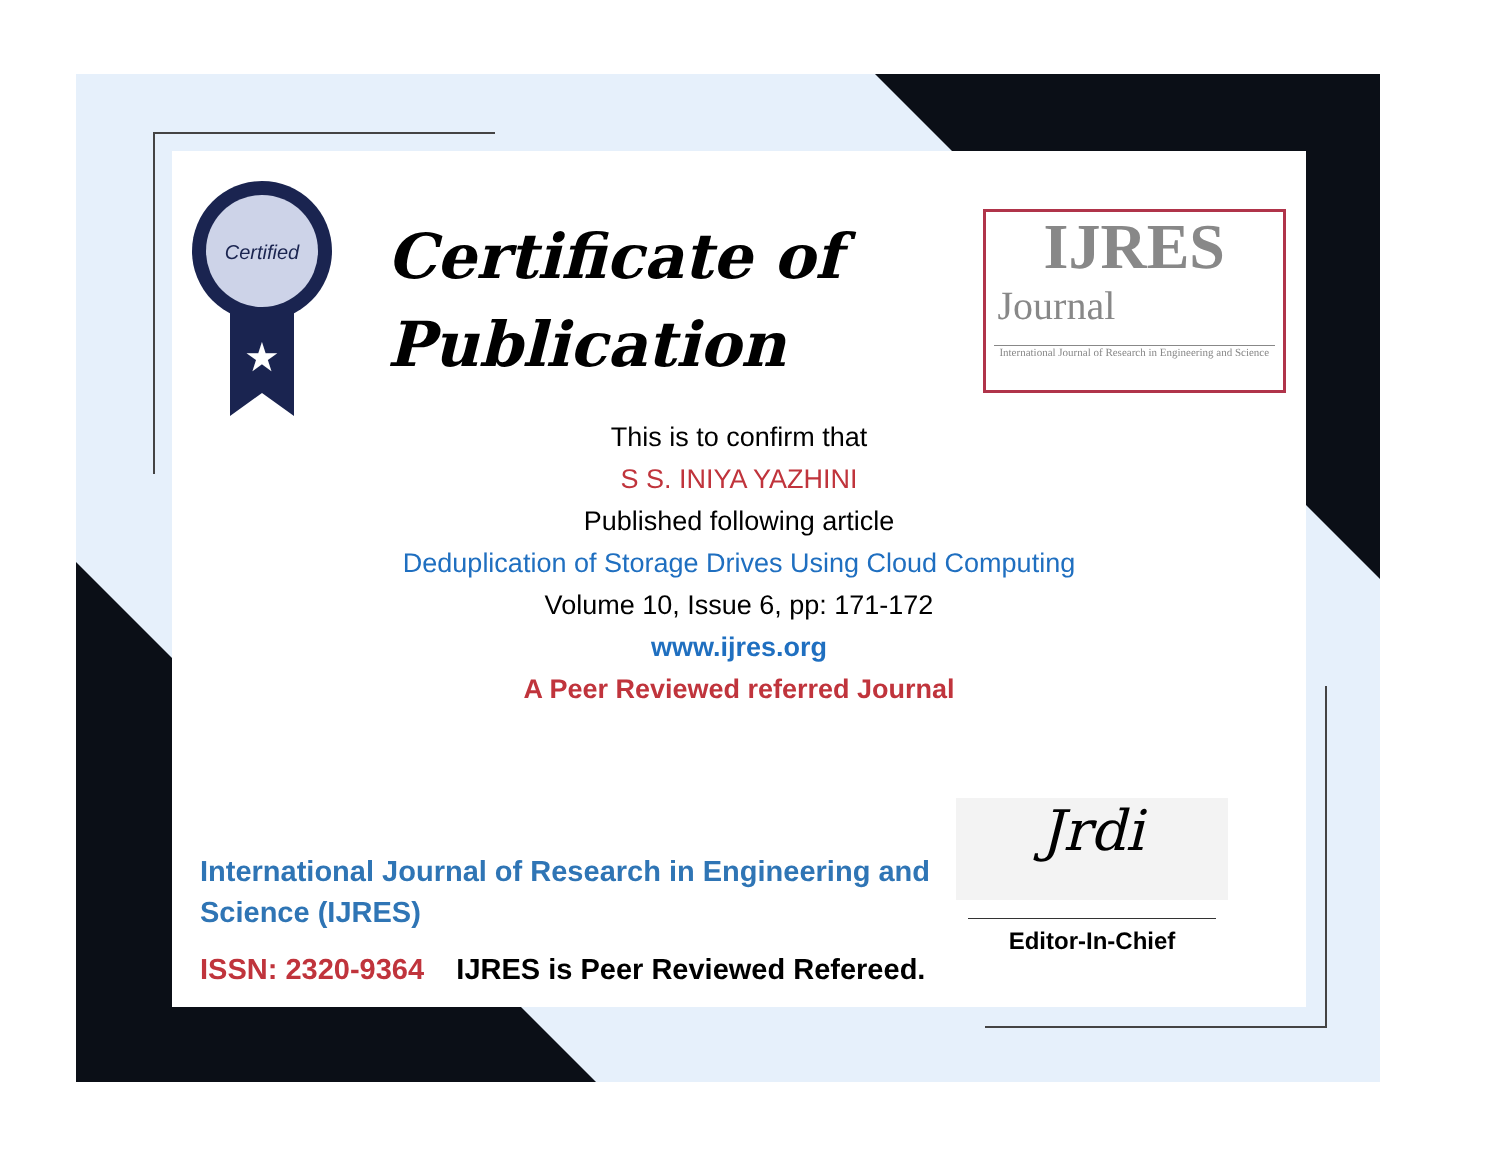Certified
★
Certificate of Publication
IJRES
Journal
International Journal of Research in Engineering and Science
This is to confirm that
S S. INIYA YAZHINI
Published following article
Deduplication of Storage Drives Using Cloud Computing
Volume 10, Issue 6, pp: 171-172
www.ijres.org
A Peer Reviewed referred Journal
International Journal of Research in Engineering and Science (IJRES)
ISSN: 2320-9364 IJRES is Peer Reviewed Refereed.
Jrdi
Editor-In-Chief